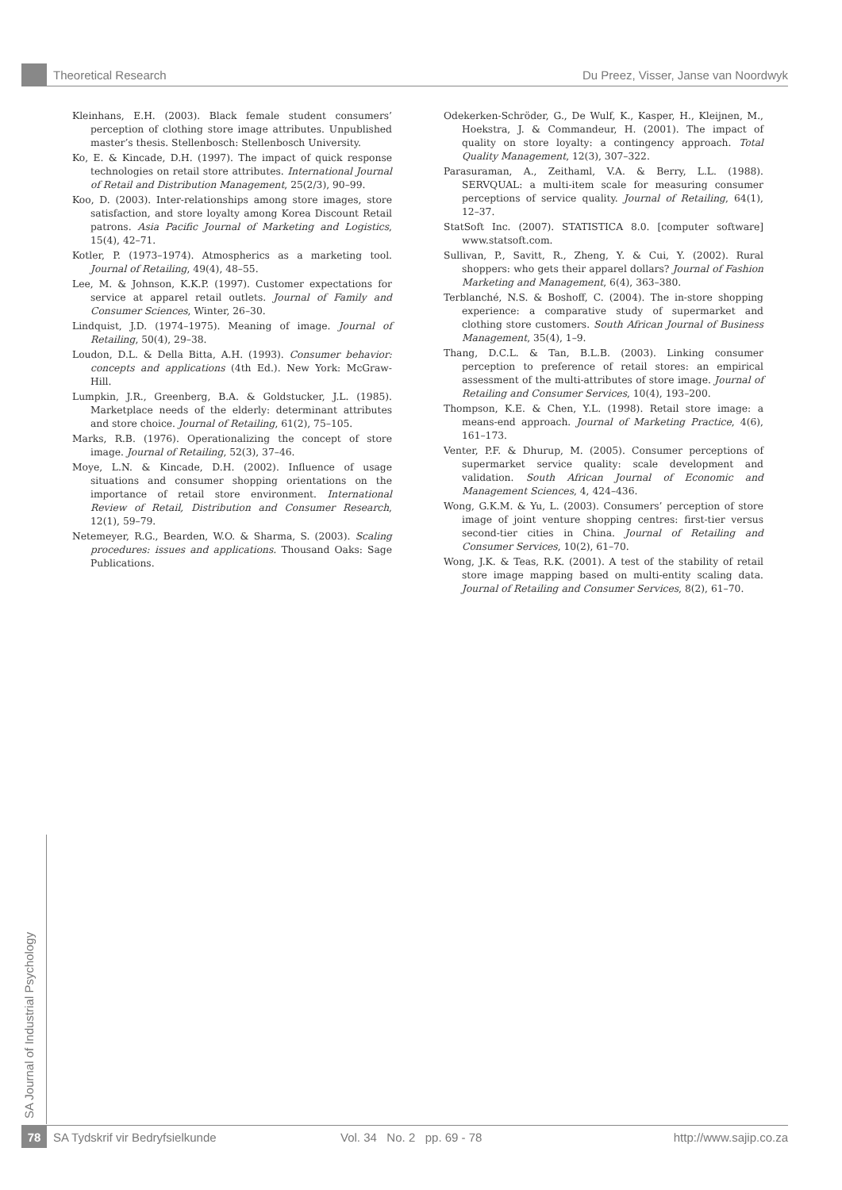Theoretical Research Du Preez, Visser, Janse van Noordwyk
Kleinhans, E.H. (2003). Black female student consumers’ perception of clothing store image attributes. Unpublished master’s thesis. Stellenbosch: Stellenbosch University.
Ko, E. & Kincade, D.H. (1997). The impact of quick response technologies on retail store attributes. International Journal of Retail and Distribution Management, 25(2/3), 90–99.
Koo, D. (2003). Inter-relationships among store images, store satisfaction, and store loyalty among Korea Discount Retail patrons. Asia Pacific Journal of Marketing and Logistics, 15(4), 42–71.
Kotler, P. (1973–1974). Atmospherics as a marketing tool. Journal of Retailing, 49(4), 48–55.
Lee, M. & Johnson, K.K.P. (1997). Customer expectations for service at apparel retail outlets. Journal of Family and Consumer Sciences, Winter, 26–30.
Lindquist, J.D. (1974–1975). Meaning of image. Journal of Retailing, 50(4), 29–38.
Loudon, D.L. & Della Bitta, A.H. (1993). Consumer behavior: concepts and applications (4th Ed.). New York: McGraw-Hill.
Lumpkin, J.R., Greenberg, B.A. & Goldstucker, J.L. (1985). Marketplace needs of the elderly: determinant attributes and store choice. Journal of Retailing, 61(2), 75–105.
Marks, R.B. (1976). Operationalizing the concept of store image. Journal of Retailing, 52(3), 37–46.
Moye, L.N. & Kincade, D.H. (2002). Influence of usage situations and consumer shopping orientations on the importance of retail store environment. International Review of Retail, Distribution and Consumer Research, 12(1), 59–79.
Netemeyer, R.G., Bearden, W.O. & Sharma, S. (2003). Scaling procedures: issues and applications. Thousand Oaks: Sage Publications.
Odekerken-Schröder, G., De Wulf, K., Kasper, H., Kleijnen, M., Hoekstra, J. & Commandeur, H. (2001). The impact of quality on store loyalty: a contingency approach. Total Quality Management, 12(3), 307–322.
Parasuraman, A., Zeithaml, V.A. & Berry, L.L. (1988). SERVQUAL: a multi-item scale for measuring consumer perceptions of service quality. Journal of Retailing, 64(1), 12–37.
StatSoft Inc. (2007). STATISTICA 8.0. [computer software] www.statsoft.com.
Sullivan, P., Savitt, R., Zheng, Y. & Cui, Y. (2002). Rural shoppers: who gets their apparel dollars? Journal of Fashion Marketing and Management, 6(4), 363–380.
Terblanché, N.S. & Boshoff, C. (2004). The in-store shopping experience: a comparative study of supermarket and clothing store customers. South African Journal of Business Management, 35(4), 1–9.
Thang, D.C.L. & Tan, B.L.B. (2003). Linking consumer perception to preference of retail stores: an empirical assessment of the multi-attributes of store image. Journal of Retailing and Consumer Services, 10(4), 193–200.
Thompson, K.E. & Chen, Y.L. (1998). Retail store image: a means-end approach. Journal of Marketing Practice, 4(6), 161–173.
Venter, P.F. & Dhurup, M. (2005). Consumer perceptions of supermarket service quality: scale development and validation. South African Journal of Economic and Management Sciences, 4, 424–436.
Wong, G.K.M. & Yu, L. (2003). Consumers’ perception of store image of joint venture shopping centres: first-tier versus second-tier cities in China. Journal of Retailing and Consumer Services, 10(2), 61–70.
Wong, J.K. & Teas, R.K. (2001). A test of the stability of retail store image mapping based on multi-entity scaling data. Journal of Retailing and Consumer Services, 8(2), 61–70.
SA Journal of Industrial Psychology
78
SA Tydskrif vir Bedryfsielkunde Vol. 34 No. 2 pp. 69 - 78 http://www.sajip.co.za